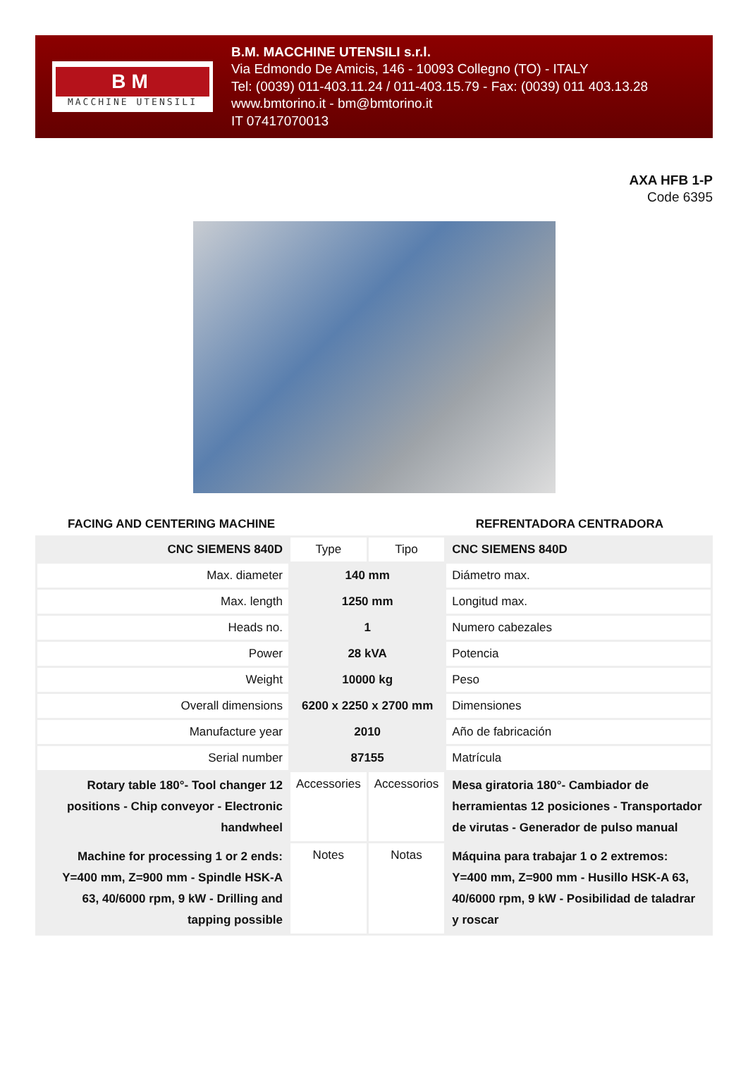BM
MACCHINE UTENSILI
B.M. MACCHINE UTENSILI s.r.l.
Via Edmondo De Amicis, 146 - 10093 Collegno (TO) - ITALY
Tel: (0039) 011-403.11.24 / 011-403.15.79 - Fax: (0039) 011 403.13.28
www.bmtorino.it - bm@bmtorino.it
IT 07417070013
AXA HFB 1-P
Code 6395
FACING AND CENTERING MACHINE REFRENTADORA CENTRADORA
| CNC SIEMENS 840D | Type | Tipo | CNC SIEMENS 840D |
| Max. diameter | 140 mm | | Diámetro max. |
| Max. length | 1250 mm | | Longitud max. |
| Heads no. | 1 | | Numero cabezales |
| Power | 28 kVA | | Potencia |
| Weight | 10000 kg | | Peso |
| Overall dimensions | 6200 x 2250 x 2700 mm | | Dimensiones |
| Manufacture year | 2010 | | Año de fabricación |
| Serial number | 87155 | | Matrícula |
| Rotary table 180°- Tool changer 12 positions - Chip conveyor - Electronic handwheel | Accessories | Accessorios | Mesa giratoria 180°- Cambiador de herramientas 12 posiciones - Transportador de virutas - Generador de pulso manual |
| Machine for processing 1 or 2 ends: Y=400 mm, Z=900 mm - Spindle HSK-A 63, 40/6000 rpm, 9 kW - Drilling and tapping possible | Notes | Notas | Máquina para trabajar 1 o 2 extremos: Y=400 mm, Z=900 mm - Husillo HSK-A 63, 40/6000 rpm, 9 kW - Posibilidad de taladrar y roscar |